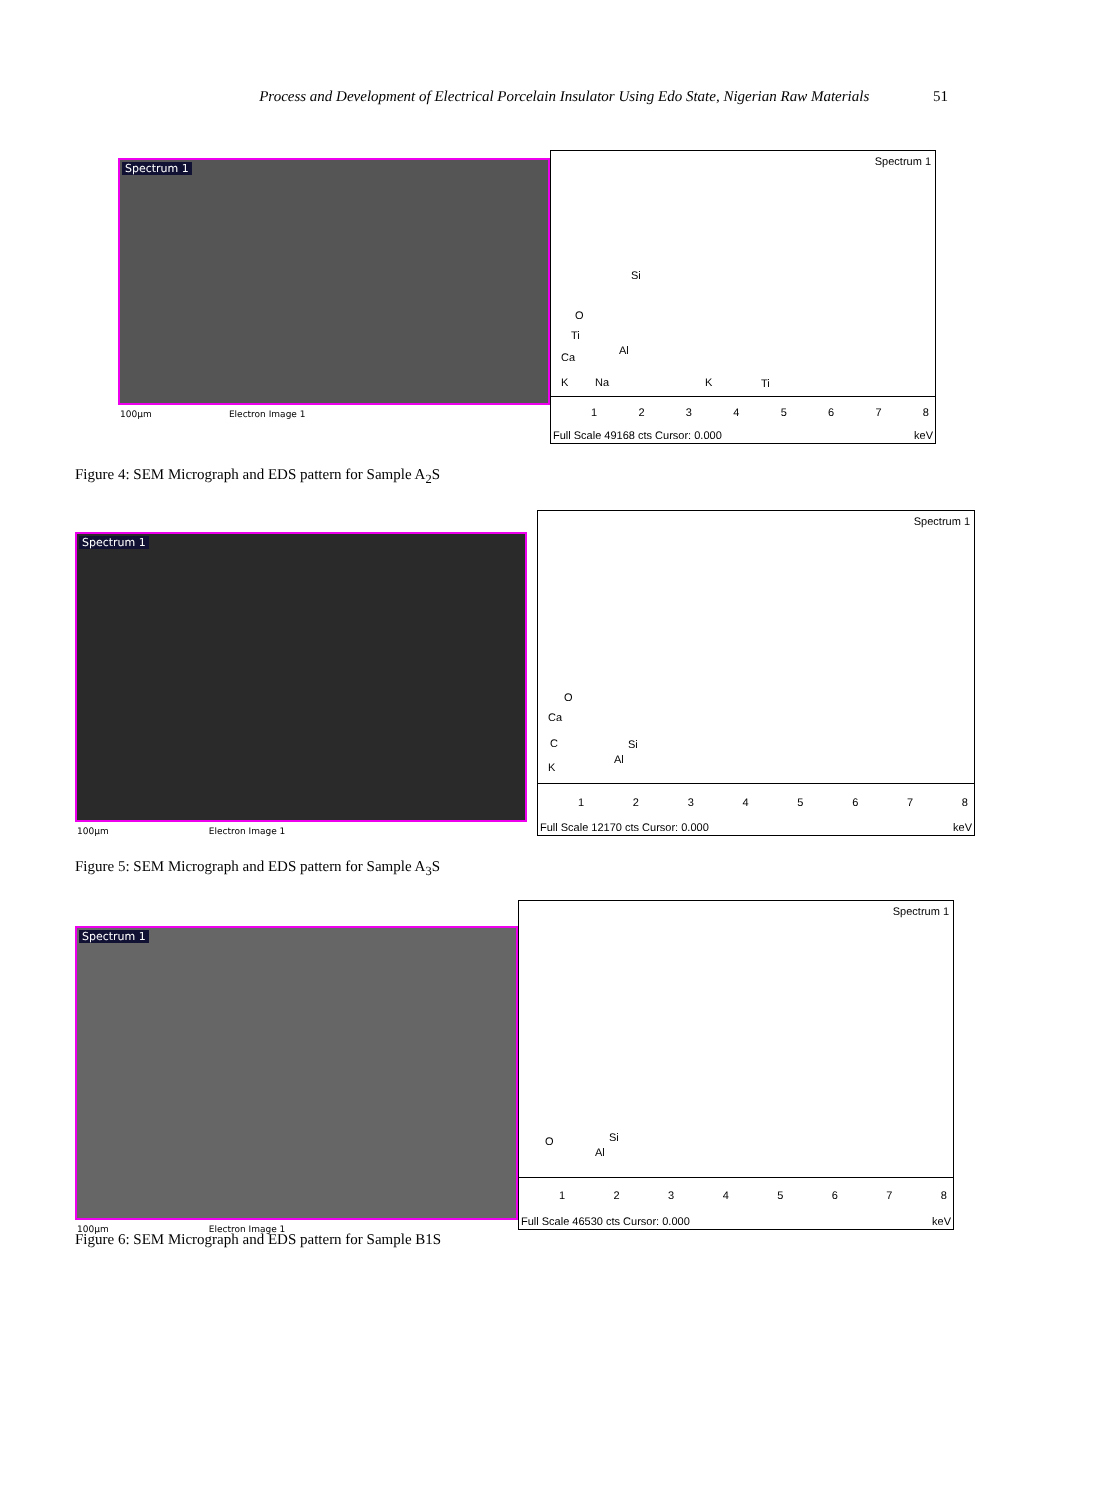Process and Development of Electrical Porcelain Insulator Using Edo State, Nigerian Raw Materials 51
Spectrum 1
100µm Electron Image 1
Spectrum 1
Si
O
Ti
Ca
Al
K Na K Ti
12345678
Full Scale 49168 cts Cursor: 0.000 keV
Figure 4: SEM Micrograph and EDS pattern for Sample A<sub>2</sub>S
Spectrum 1
100µm Electron Image 1
Spectrum 1
O
Ca
C Si
Al
K
12345678
Full Scale 12170 cts Cursor: 0.000 keV
Figure 5: SEM Micrograph and EDS pattern for Sample A<sub>3</sub>S
Spectrum 1
100µm Electron Image 1
Spectrum 1
O
Al
Si
12345678
Full Scale 46530 cts Cursor: 0.000 keV
Figure 6: SEM Micrograph and EDS pattern for Sample B1S